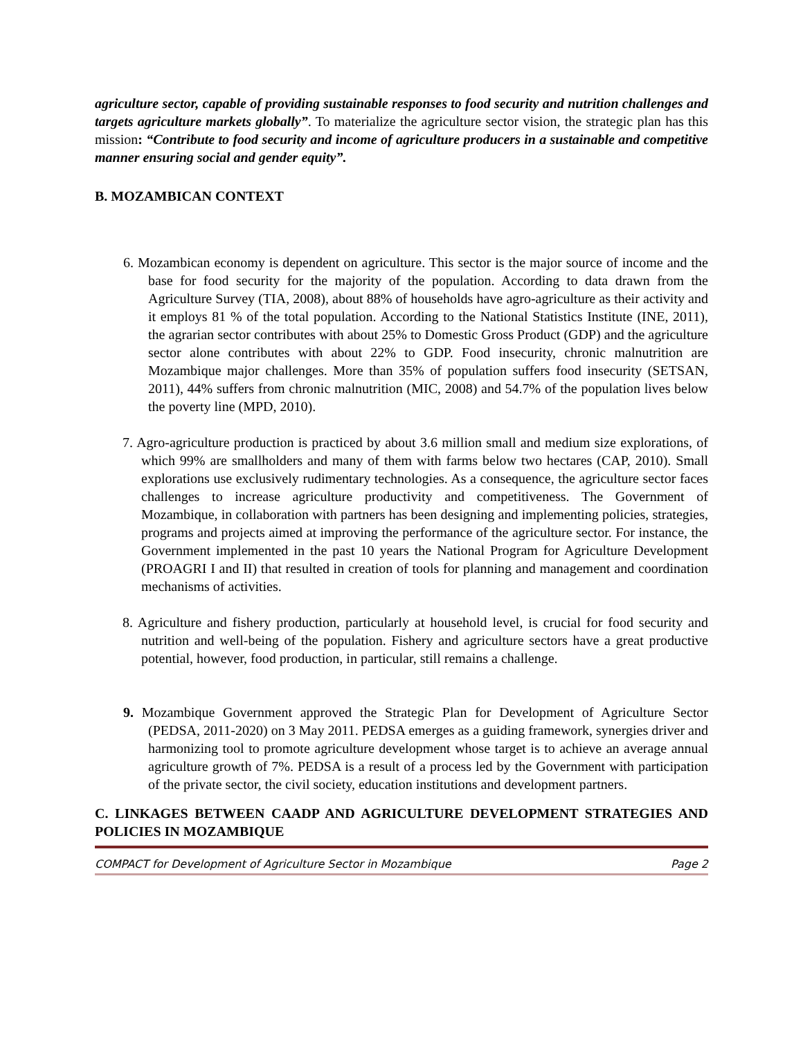agriculture sector, capable of providing sustainable responses to food security and nutrition challenges and targets agriculture markets globally”. To materialize the agriculture sector vision, the strategic plan has this mission: “Contribute to food security and income of agriculture producers in a sustainable and competitive manner ensuring social and gender equity”.
B. MOZAMBICAN CONTEXT
6. Mozambican economy is dependent on agriculture. This sector is the major source of income and the base for food security for the majority of the population. According to data drawn from the Agriculture Survey (TIA, 2008), about 88% of households have agro-agriculture as their activity and it employs 81 % of the total population. According to the National Statistics Institute (INE, 2011), the agrarian sector contributes with about 25% to Domestic Gross Product (GDP) and the agriculture sector alone contributes with about 22% to GDP. Food insecurity, chronic malnutrition are Mozambique major challenges. More than 35% of population suffers food insecurity (SETSAN, 2011), 44% suffers from chronic malnutrition (MIC, 2008) and 54.7% of the population lives below the poverty line (MPD, 2010).
7. Agro-agriculture production is practiced by about 3.6 million small and medium size explorations, of which 99% are smallholders and many of them with farms below two hectares (CAP, 2010). Small explorations use exclusively rudimentary technologies. As a consequence, the agriculture sector faces challenges to increase agriculture productivity and competitiveness. The Government of Mozambique, in collaboration with partners has been designing and implementing policies, strategies, programs and projects aimed at improving the performance of the agriculture sector. For instance, the Government implemented in the past 10 years the National Program for Agriculture Development (PROAGRI I and II) that resulted in creation of tools for planning and management and coordination mechanisms of activities.
8. Agriculture and fishery production, particularly at household level, is crucial for food security and nutrition and well-being of the population. Fishery and agriculture sectors have a great productive potential, however, food production, in particular, still remains a challenge.
9. Mozambique Government approved the Strategic Plan for Development of Agriculture Sector (PEDSA, 2011-2020) on 3 May 2011. PEDSA emerges as a guiding framework, synergies driver and harmonizing tool to promote agriculture development whose target is to achieve an average annual agriculture growth of 7%. PEDSA is a result of a process led by the Government with participation of the private sector, the civil society, education institutions and development partners.
C. LINKAGES BETWEEN CAADP AND AGRICULTURE DEVELOPMENT STRATEGIES AND POLICIES IN MOZAMBIQUE
COMPACT for Development of Agriculture Sector in Mozambique Page 2